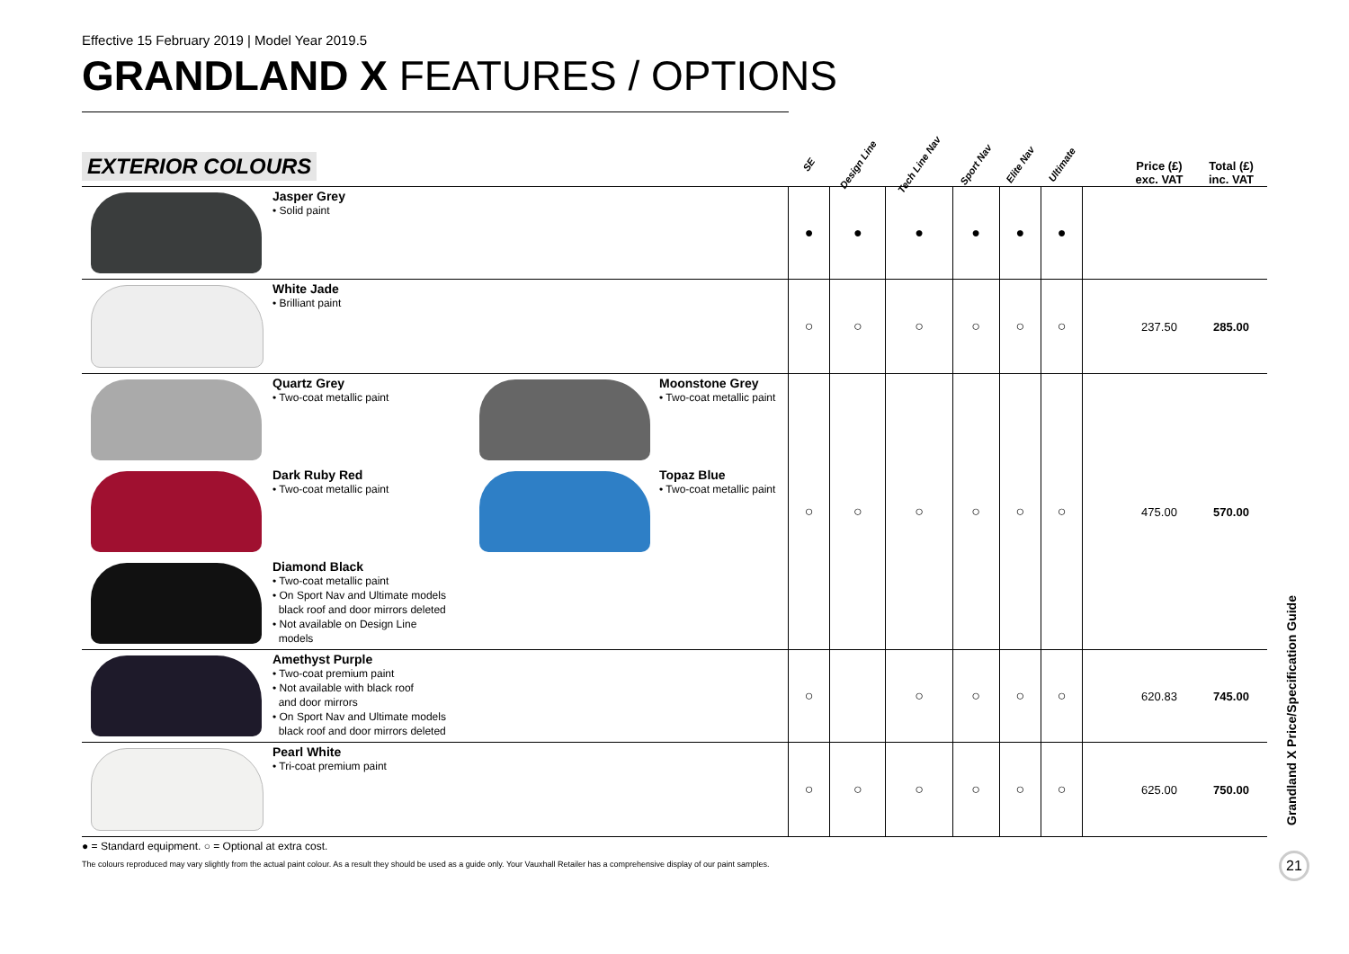Effective 15 February 2019 | Model Year 2019.5
GRANDLAND X FEATURES / OPTIONS
| EXTERIOR COLOURS | | | | SE | Design Line | Tech Line Nav | Sport Nav | Elite Nav | Ultimate | | Price (£) exc. VAT | Total (£) inc. VAT |
| --- | --- | --- | --- | --- | --- | --- | --- | --- | --- | --- | --- | --- |
| | Jasper Grey • Solid paint | | | ● | ● | ● | ● | ● | ● | | | |
| | White Jade • Brilliant paint | | | ○ | ○ | ○ | ○ | ○ | ○ | | 237.50 | 285.00 |
| | Quartz Grey • Two-coat metallic paint | | Moonstone Grey • Two-coat metallic paint | ○ | ○ | ○ | ○ | ○ | ○ | | 475.00 | 570.00 |
| | Dark Ruby Red • Two-coat metallic paint | | Topaz Blue • Two-coat metallic paint | | | | | | | | | |
| | Diamond Black • Two-coat metallic paint • On Sport Nav and Ultimate models black roof and door mirrors deleted • Not available on Design Line models | | | | | | | | | | | |
| | Amethyst Purple • Two-coat premium paint • Not available with black roof and door mirrors • On Sport Nav and Ultimate models black roof and door mirrors deleted | | | ○ | | ○ | ○ | ○ | ○ | | 620.83 | 745.00 |
| | Pearl White • Tri-coat premium paint | | | ○ | ○ | ○ | ○ | ○ | ○ | | 625.00 | 750.00 |
● = Standard equipment. ○ = Optional at extra cost.
The colours reproduced may vary slightly from the actual paint colour. As a result they should be used as a guide only. Your Vauxhall Retailer has a comprehensive display of our paint samples.
Grandland X Price/Specification Guide
21